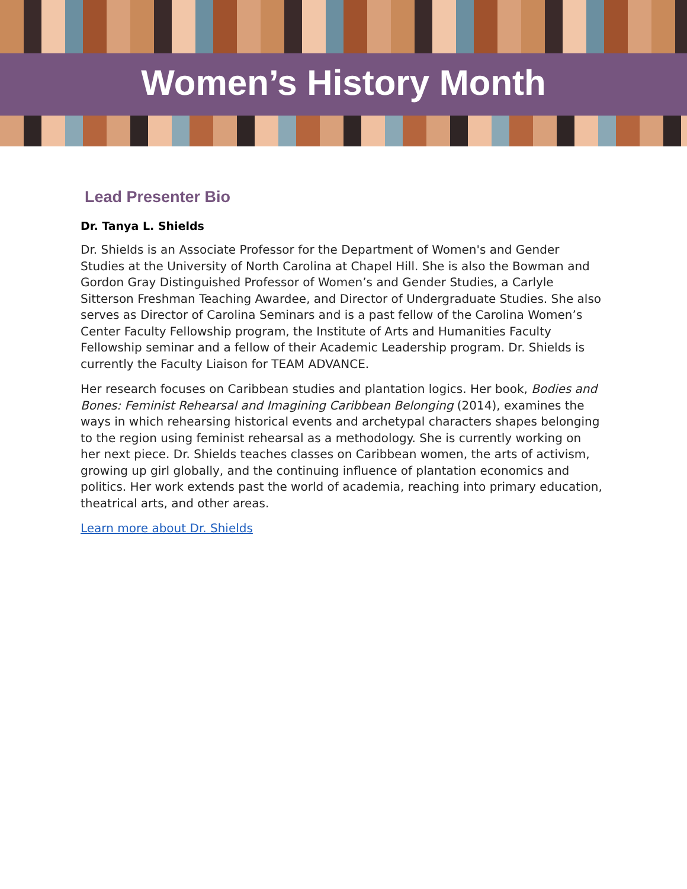Women’s History Month
Lead Presenter Bio
Dr. Tanya L. Shields
Dr. Shields is an Associate Professor for the Department of Women's and Gender Studies at the University of North Carolina at Chapel Hill. She is also the Bowman and Gordon Gray Distinguished Professor of Women’s and Gender Studies, a Carlyle Sitterson Freshman Teaching Awardee, and Director of Undergraduate Studies. She also serves as Director of Carolina Seminars and is a past fellow of the Carolina Women’s Center Faculty Fellowship program, the Institute of Arts and Humanities Faculty Fellowship seminar and a fellow of their Academic Leadership program. Dr. Shields is currently the Faculty Liaison for TEAM ADVANCE.
Her research focuses on Caribbean studies and plantation logics. Her book, Bodies and Bones: Feminist Rehearsal and Imagining Caribbean Belonging (2014), examines the ways in which rehearsing historical events and archetypal characters shapes belonging to the region using feminist rehearsal as a methodology. She is currently working on her next piece. Dr. Shields teaches classes on Caribbean women, the arts of activism, growing up girl globally, and the continuing influence of plantation economics and politics. Her work extends past the world of academia, reaching into primary education, theatrical arts, and other areas.
Learn more about Dr. Shields